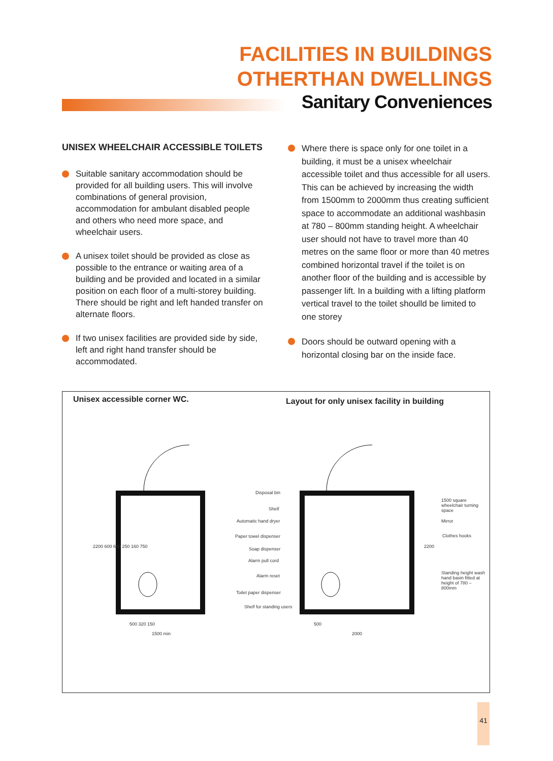FACILITIES IN BUILDINGS
OTHERTHAN DWELLINGS
Sanitary Conveniences
UNISEX WHEELCHAIR ACCESSIBLE TOILETS
Suitable sanitary accommodation should be provided for all building users. This will involve combinations of general provision, accommodation for ambulant disabled people and others who need more space, and wheelchair users.
A unisex toilet should be provided as close as possible to the entrance or waiting area of a building and be provided and located in a similar position on each floor of a multi-storey building. There should be right and left handed transfer on alternate floors.
If two unisex facilities are provided side by side, left and right hand transfer should be accommodated.
Where there is space only for one toilet in a building, it must be a unisex wheelchair accessible toilet and thus accessible for all users.
This can be achieved by increasing the width from 1500mm to 2000mm thus creating sufficient space to accommodate an additional washbasin at 780 – 800mm standing height. A wheelchair user should not have to travel more than 40 metres on the same floor or more than 40 metres combined horizontal travel if the toilet is on another floor of the building and is accessible by passenger lift. In a building with a lifting platform vertical travel to the toilet shoulld be limited to one storey
Doors should be outward opening with a horizontal closing bar on the inside face.
Unisex accessible corner WC.
Layout for only unisex facility in building
Disposal bin
Shelf
Automatic hand dryer
Paper towel dispenser
Soap dispenser
Alarm pull cord
Alarm reset
Toilet paper dispenser
Shelf for standing users
1500 square wheelchair turning space
Mirror
Clothes hooks
Standing height wash hand basin fitted at height of 780 – 800mm
500 320 150
1500 min
2200 600 600 250 160 750
500
2000
2200
41